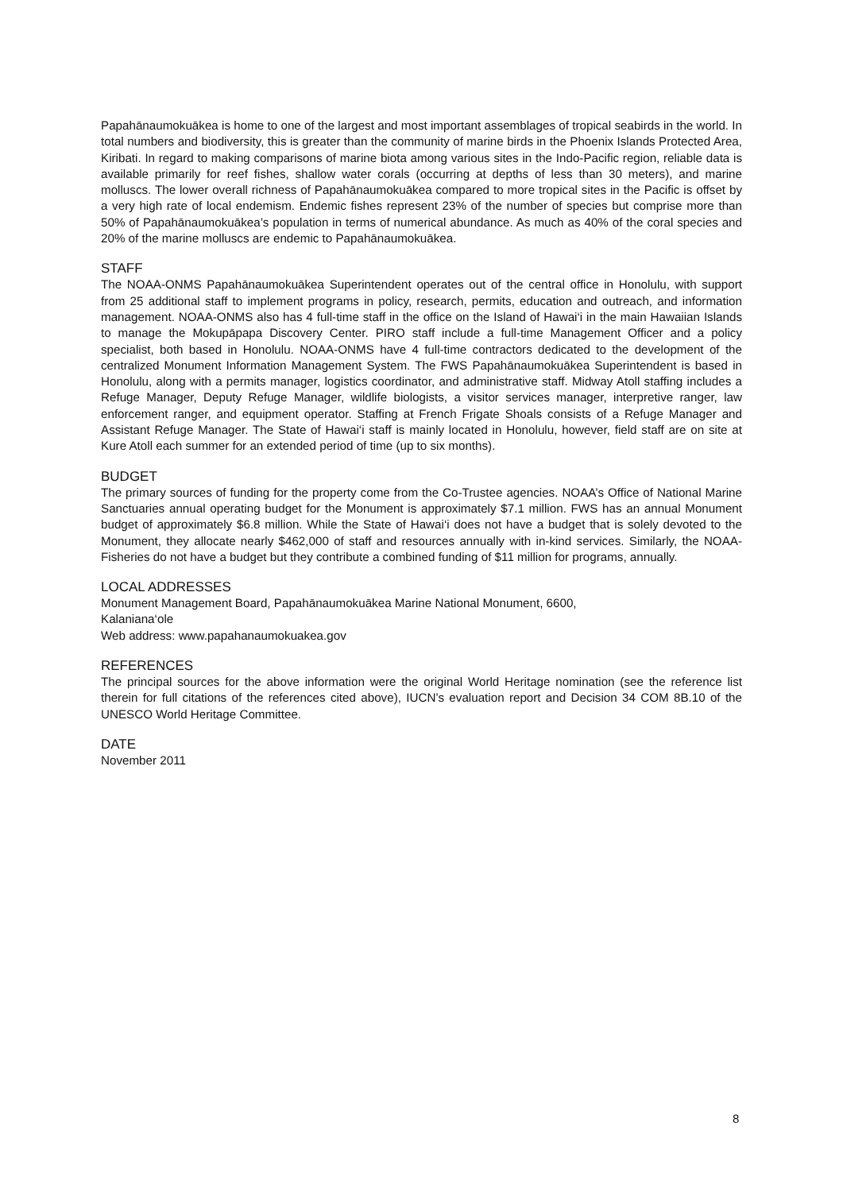Papahānaumokuākea is home to one of the largest and most important assemblages of tropical seabirds in the world. In total numbers and biodiversity, this is greater than the community of marine birds in the Phoenix Islands Protected Area, Kiribati. In regard to making comparisons of marine biota among various sites in the Indo-Pacific region, reliable data is available primarily for reef fishes, shallow water corals (occurring at depths of less than 30 meters), and marine molluscs. The lower overall richness of Papahānaumokuākea compared to more tropical sites in the Pacific is offset by a very high rate of local endemism. Endemic fishes represent 23% of the number of species but comprise more than 50% of Papahānaumokuākea’s population in terms of numerical abundance. As much as 40% of the coral species and 20% of the marine molluscs are endemic to Papahānaumokuākea.
STAFF
The NOAA-ONMS Papahānaumokuākea Superintendent operates out of the central office in Honolulu, with support from 25 additional staff to implement programs in policy, research, permits, education and outreach, and information management. NOAA-ONMS also has 4 full-time staff in the office on the Island of Hawai‘i in the main Hawaiian Islands to manage the Mokupāpapa Discovery Center. PIRO staff include a full-time Management Officer and a policy specialist, both based in Honolulu. NOAA-ONMS have 4 full-time contractors dedicated to the development of the centralized Monument Information Management System. The FWS Papahānaumokuākea Superintendent is based in Honolulu, along with a permits manager, logistics coordinator, and administrative staff. Midway Atoll staffing includes a Refuge Manager, Deputy Refuge Manager, wildlife biologists, a visitor services manager, interpretive ranger, law enforcement ranger, and equipment operator. Staffing at French Frigate Shoals consists of a Refuge Manager and Assistant Refuge Manager. The State of Hawai‘i staff is mainly located in Honolulu, however, field staff are on site at Kure Atoll each summer for an extended period of time (up to six months).
BUDGET
The primary sources of funding for the property come from the Co-Trustee agencies. NOAA’s Office of National Marine Sanctuaries annual operating budget for the Monument is approximately $7.1 million. FWS has an annual Monument budget of approximately $6.8 million. While the State of Hawai‘i does not have a budget that is solely devoted to the Monument, they allocate nearly $462,000 of staff and resources annually with in-kind services. Similarly, the NOAA-Fisheries do not have a budget but they contribute a combined funding of $11 million for programs, annually.
LOCAL ADDRESSES
Monument Management Board, Papahānaumokuākea Marine National Monument, 6600,
Kalaniana‘ole
Web address: www.papahanaumokuakea.gov
REFERENCES
The principal sources for the above information were the original World Heritage nomination (see the reference list therein for full citations of the references cited above), IUCN’s evaluation report and Decision 34 COM 8B.10 of the UNESCO World Heritage Committee.
DATE
November 2011
8